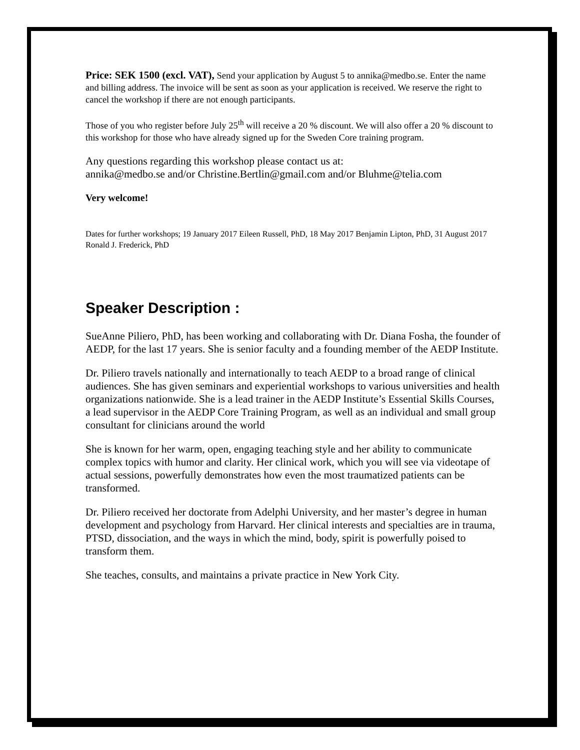Price: SEK 1500 (excl. VAT), Send your application by August 5 to annika@medbo.se. Enter the name and billing address. The invoice will be sent as soon as your application is received. We reserve the right to cancel the workshop if there are not enough participants.
Those of you who register before July 25<sup>th</sup> will receive a 20 % discount. We will also offer a 20 % discount to this workshop for those who have already signed up for the Sweden Core training program.
Any questions regarding this workshop please contact us at:
annika@medbo.se and/or Christine.Bertlin@gmail.com and/or Bluhme@telia.com
Very welcome!
Dates for further workshops; 19 January 2017 Eileen Russell, PhD, 18 May 2017 Benjamin Lipton, PhD, 31 August 2017 Ronald J. Frederick, PhD
Speaker Description :
SueAnne Piliero, PhD, has been working and collaborating with Dr. Diana Fosha, the founder of AEDP, for the last 17 years. She is senior faculty and a founding member of the AEDP Institute.
Dr. Piliero travels nationally and internationally to teach AEDP to a broad range of clinical audiences. She has given seminars and experiential workshops to various universities and health organizations nationwide. She is a lead trainer in the AEDP Institute’s Essential Skills Courses, a lead supervisor in the AEDP Core Training Program, as well as an individual and small group consultant for clinicians around the world
She is known for her warm, open, engaging teaching style and her ability to communicate complex topics with humor and clarity. Her clinical work, which you will see via videotape of actual sessions, powerfully demonstrates how even the most traumatized patients can be transformed.
Dr. Piliero received her doctorate from Adelphi University, and her master’s degree in human development and psychology from Harvard. Her clinical interests and specialties are in trauma, PTSD, dissociation, and the ways in which the mind, body, spirit is powerfully poised to transform them.
She teaches, consults, and maintains a private practice in New York City.